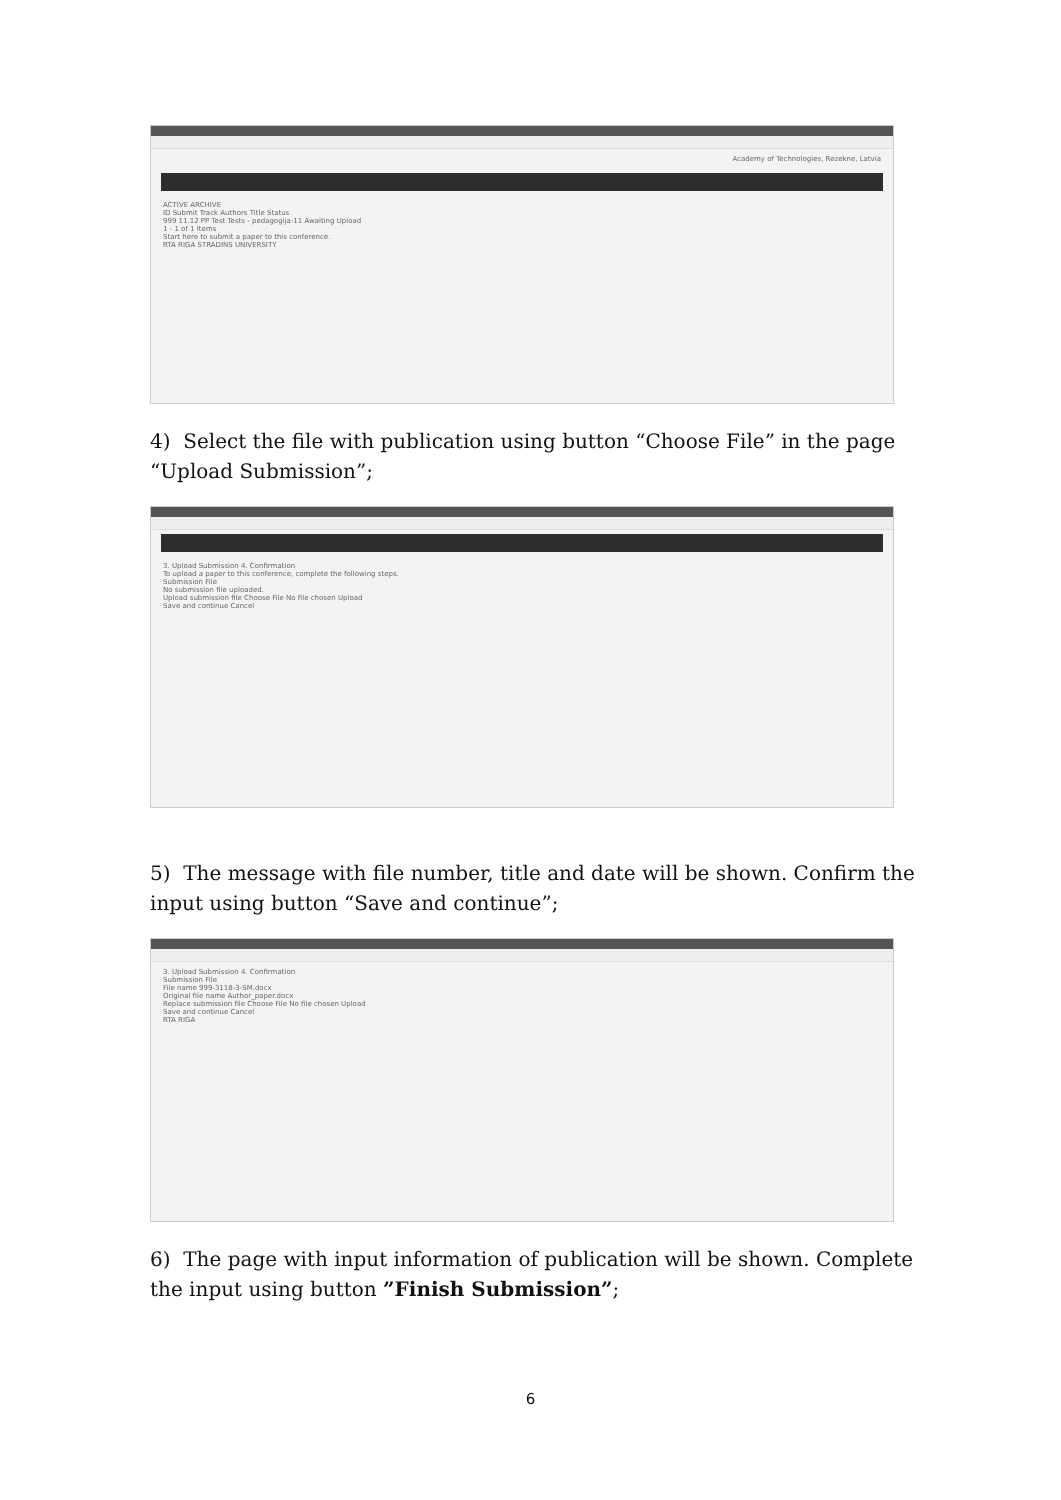Academy of Technologies, Rezekne, Latvia
ACTIVE ARCHIVE
ID Submit Track Authors Title Status
999 11.12 PP Test Tests - pedagogija-11 Awaiting Upload
1 - 1 of 1 Items
Start here to submit a paper to this conference.
RTA RIGA STRADINS UNIVERSITY
4) Select the file with publication using button “Choose File” in the page “Upload Submission”;
3. Upload Submission 4. Confirmation
To upload a paper to this conference, complete the following steps.
Submission File
No submission file uploaded.
Upload submission file Choose File No file chosen Upload
Save and continue Cancel
5) The message with file number, title and date will be shown. Confirm the input using button “Save and continue”;
3. Upload Submission 4. Confirmation
Submission File
File name 999-3118-3-SM.docx
Original file name Author_paper.docx
Replace submission file Choose File No file chosen Upload
Save and continue Cancel
RTA RIGA
6) The page with input information of publication will be shown. Complete the input using button ”Finish Submission”;
6